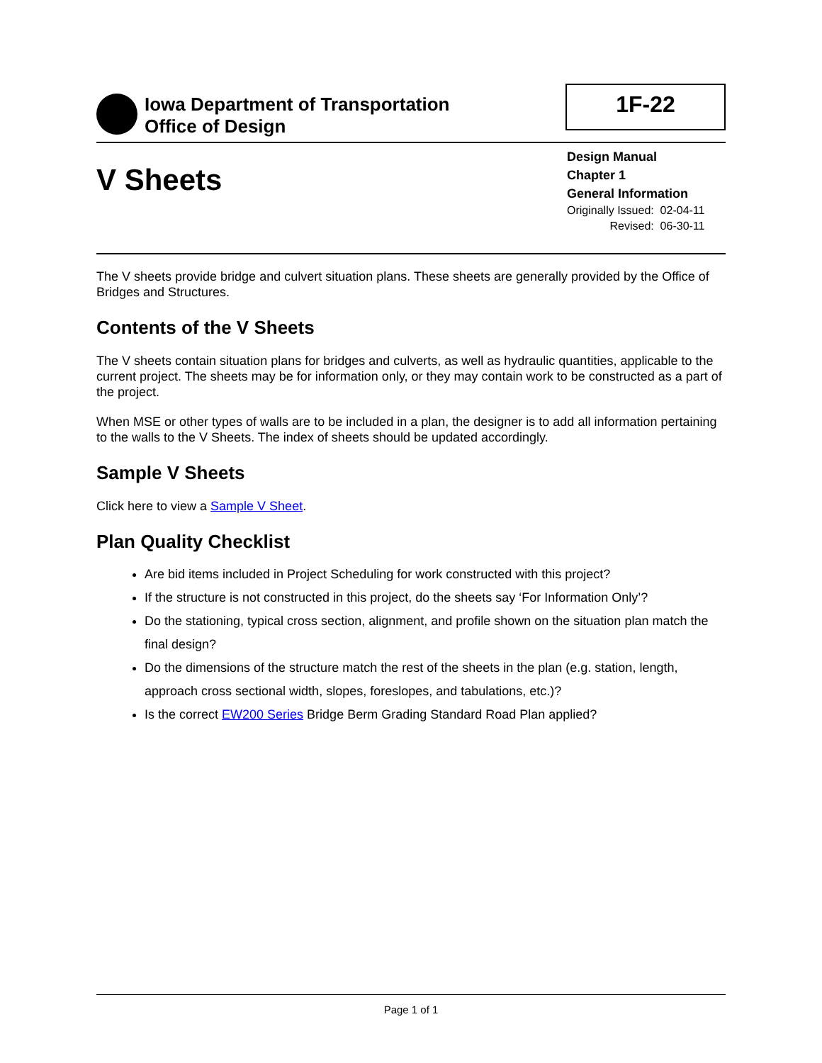Iowa Department of Transportation
Office of Design
1F-22
V Sheets
Design Manual
Chapter 1
General Information
| Originally Issued: | 02-04-11 |
| Revised: | 06-30-11 |
The V sheets provide bridge and culvert situation plans. These sheets are generally provided by the Office of Bridges and Structures.
Contents of the V Sheets
The V sheets contain situation plans for bridges and culverts, as well as hydraulic quantities, applicable to the current project. The sheets may be for information only, or they may contain work to be constructed as a part of the project.
When MSE or other types of walls are to be included in a plan, the designer is to add all information pertaining to the walls to the V Sheets. The index of sheets should be updated accordingly.
Sample V Sheets
Click here to view a Sample V Sheet.
Plan Quality Checklist
Are bid items included in Project Scheduling for work constructed with this project?
If the structure is not constructed in this project, do the sheets say ‘For Information Only’?
Do the stationing, typical cross section, alignment, and profile shown on the situation plan match the final design?
Do the dimensions of the structure match the rest of the sheets in the plan (e.g. station, length, approach cross sectional width, slopes, foreslopes, and tabulations, etc.)?
Is the correct EW200 Series Bridge Berm Grading Standard Road Plan applied?
Page 1 of 1